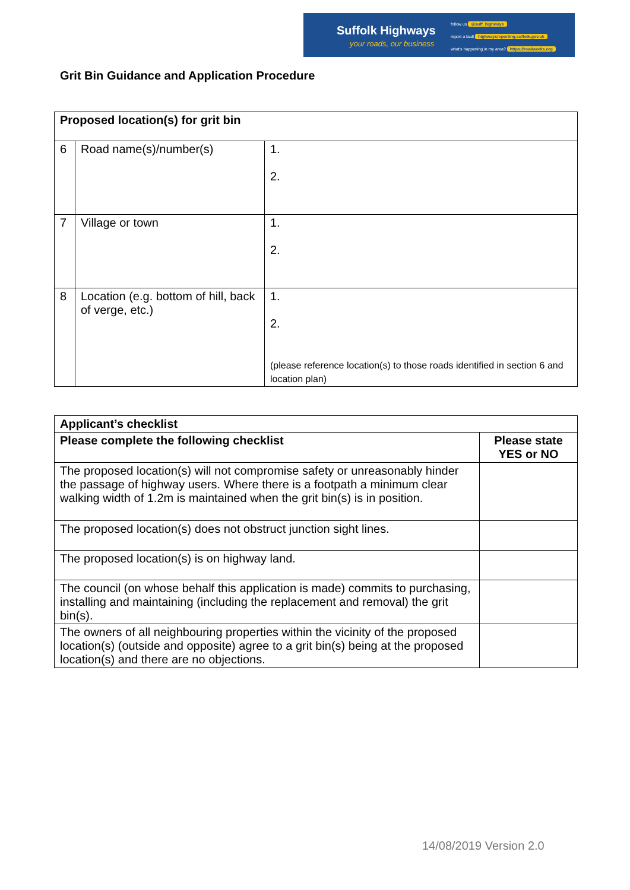Suffolk Highways
your roads, our business
follow us @suff_highways
report a fault highwaysreporting.suffolk.gov.uk
what's happening in my area? https://roadworks.org
Grit Bin Guidance and Application Procedure
| Proposed location(s) for grit bin | | |
| --- | --- | --- |
| 6 | Road name(s)/number(s) | 1. 2. |
| 7 | Village or town | 1. 2. |
| 8 | Location (e.g. bottom of hill, back of verge, etc.) | 1. 2. (please reference location(s) to those roads identified in section 6 and location plan) |
| Applicant’s checklist | |
| --- | --- |
| Please complete the following checklist | Please state YES or NO |
| The proposed location(s) will not compromise safety or unreasonably hinder the passage of highway users. Where there is a footpath a minimum clear walking width of 1.2m is maintained when the grit bin(s) is in position. | |
| The proposed location(s) does not obstruct junction sight lines. | |
| The proposed location(s) is on highway land. | |
| The council (on whose behalf this application is made) commits to purchasing, installing and maintaining (including the replacement and removal) the grit bin(s). | |
| The owners of all neighbouring properties within the vicinity of the proposed location(s) (outside and opposite) agree to a grit bin(s) being at the proposed location(s) and there are no objections. | |
14/08/2019 Version 2.0